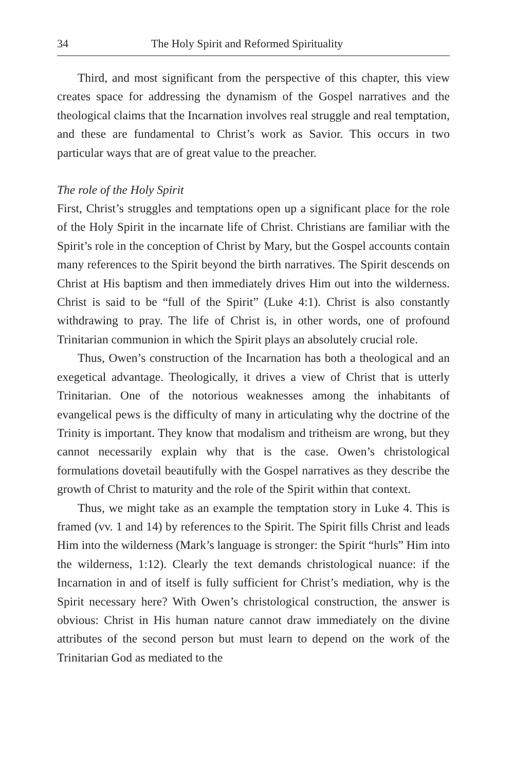34 The Holy Spirit and Reformed Spirituality
Third, and most significant from the perspective of this chapter, this view creates space for addressing the dynamism of the Gospel narratives and the theological claims that the Incarnation involves real struggle and real temptation, and these are fundamental to Christ’s work as Savior. This occurs in two particular ways that are of great value to the preacher.
The role of the Holy Spirit
First, Christ’s struggles and temptations open up a significant place for the role of the Holy Spirit in the incarnate life of Christ. Christians are familiar with the Spirit’s role in the conception of Christ by Mary, but the Gospel accounts contain many references to the Spirit beyond the birth narratives. The Spirit descends on Christ at His baptism and then immediately drives Him out into the wilderness. Christ is said to be “full of the Spirit” (Luke 4:1). Christ is also constantly withdrawing to pray. The life of Christ is, in other words, one of profound Trinitarian communion in which the Spirit plays an absolutely crucial role.
Thus, Owen’s construction of the Incarnation has both a theological and an exegetical advantage. Theologically, it drives a view of Christ that is utterly Trinitarian. One of the notorious weaknesses among the inhabitants of evangelical pews is the difficulty of many in articulating why the doctrine of the Trinity is important. They know that modalism and tritheism are wrong, but they cannot necessarily explain why that is the case. Owen’s christological formulations dovetail beautifully with the Gospel narratives as they describe the growth of Christ to maturity and the role of the Spirit within that context.
Thus, we might take as an example the temptation story in Luke 4. This is framed (vv. 1 and 14) by references to the Spirit. The Spirit fills Christ and leads Him into the wilderness (Mark’s language is stronger: the Spirit “hurls” Him into the wilderness, 1:12). Clearly the text demands christological nuance: if the Incarnation in and of itself is fully sufficient for Christ’s mediation, why is the Spirit necessary here? With Owen’s christological construction, the answer is obvious: Christ in His human nature cannot draw immediately on the divine attributes of the second person but must learn to depend on the work of the Trinitarian God as mediated to the